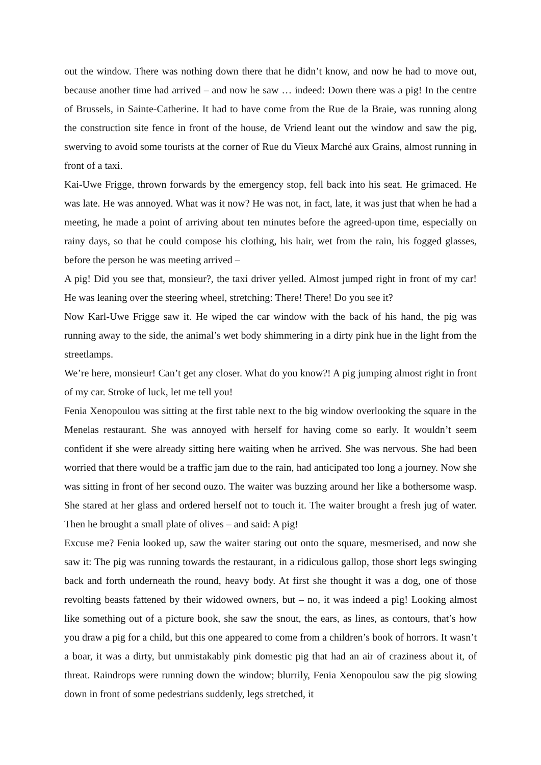out the window. There was nothing down there that he didn’t know, and now he had to move out, because another time had arrived – and now he saw … indeed: Down there was a pig! In the centre of Brussels, in Sainte-Catherine. It had to have come from the Rue de la Braie, was running along the construction site fence in front of the house, de Vriend leant out the window and saw the pig, swerving to avoid some tourists at the corner of Rue du Vieux Marché aux Grains, almost running in front of a taxi.
Kai-Uwe Frigge, thrown forwards by the emergency stop, fell back into his seat. He grimaced. He was late. He was annoyed. What was it now? He was not, in fact, late, it was just that when he had a meeting, he made a point of arriving about ten minutes before the agreed-upon time, especially on rainy days, so that he could compose his clothing, his hair, wet from the rain, his fogged glasses, before the person he was meeting arrived –
A pig! Did you see that, monsieur?, the taxi driver yelled. Almost jumped right in front of my car! He was leaning over the steering wheel, stretching: There! There! Do you see it?
Now Karl-Uwe Frigge saw it. He wiped the car window with the back of his hand, the pig was running away to the side, the animal’s wet body shimmering in a dirty pink hue in the light from the streetlamps.
We’re here, monsieur! Can’t get any closer. What do you know?! A pig jumping almost right in front of my car. Stroke of luck, let me tell you!
Fenia Xenopoulou was sitting at the first table next to the big window overlooking the square in the Menelas restaurant. She was annoyed with herself for having come so early. It wouldn’t seem confident if she were already sitting here waiting when he arrived. She was nervous. She had been worried that there would be a traffic jam due to the rain, had anticipated too long a journey. Now she was sitting in front of her second ouzo. The waiter was buzzing around her like a bothersome wasp. She stared at her glass and ordered herself not to touch it. The waiter brought a fresh jug of water. Then he brought a small plate of olives – and said: A pig!
Excuse me? Fenia looked up, saw the waiter staring out onto the square, mesmerised, and now she saw it: The pig was running towards the restaurant, in a ridiculous gallop, those short legs swinging back and forth underneath the round, heavy body. At first she thought it was a dog, one of those revolting beasts fattened by their widowed owners, but – no, it was indeed a pig! Looking almost like something out of a picture book, she saw the snout, the ears, as lines, as contours, that’s how you draw a pig for a child, but this one appeared to come from a children’s book of horrors. It wasn’t a boar, it was a dirty, but unmistakably pink domestic pig that had an air of craziness about it, of threat. Raindrops were running down the window; blurrily, Fenia Xenopoulou saw the pig slowing down in front of some pedestrians suddenly, legs stretched, it